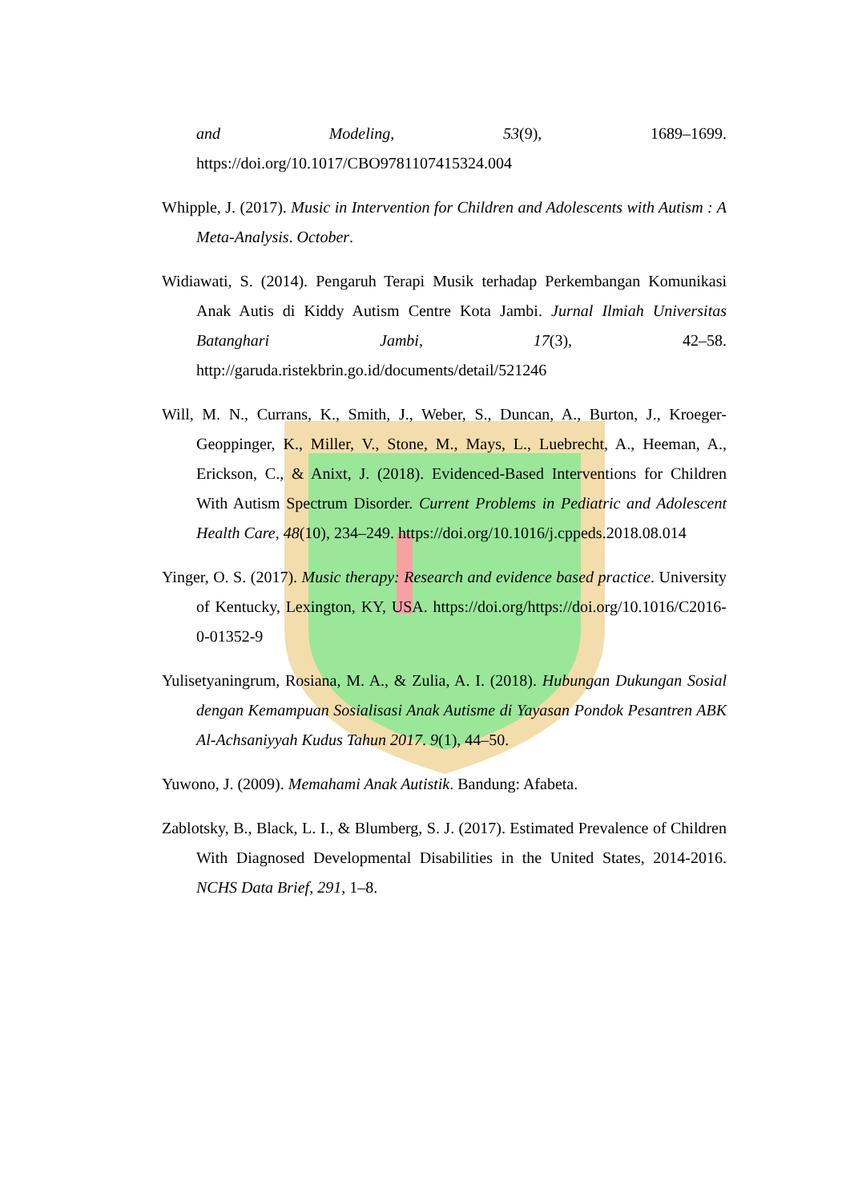and Modeling, 53(9), 1689–1699. https://doi.org/10.1017/CBO9781107415324.004
Whipple, J. (2017). Music in Intervention for Children and Adolescents with Autism : A Meta-Analysis. October.
Widiawati, S. (2014). Pengaruh Terapi Musik terhadap Perkembangan Komunikasi Anak Autis di Kiddy Autism Centre Kota Jambi. Jurnal Ilmiah Universitas Batanghari Jambi, 17(3), 42–58. http://garuda.ristekbrin.go.id/documents/detail/521246
Will, M. N., Currans, K., Smith, J., Weber, S., Duncan, A., Burton, J., Kroeger-Geoppinger, K., Miller, V., Stone, M., Mays, L., Luebrecht, A., Heeman, A., Erickson, C., & Anixt, J. (2018). Evidenced-Based Interventions for Children With Autism Spectrum Disorder. Current Problems in Pediatric and Adolescent Health Care, 48(10), 234–249. https://doi.org/10.1016/j.cppeds.2018.08.014
Yinger, O. S. (2017). Music therapy: Research and evidence based practice. University of Kentucky, Lexington, KY, USA. https://doi.org/https://doi.org/10.1016/C2016-0-01352-9
Yulisetyaningrum, Rosiana, M. A., & Zulia, A. I. (2018). Hubungan Dukungan Sosial dengan Kemampuan Sosialisasi Anak Autisme di Yayasan Pondok Pesantren ABK Al-Achsaniyyah Kudus Tahun 2017. 9(1), 44–50.
Yuwono, J. (2009). Memahami Anak Autistik. Bandung: Afabeta.
Zablotsky, B., Black, L. I., & Blumberg, S. J. (2017). Estimated Prevalence of Children With Diagnosed Developmental Disabilities in the United States, 2014-2016. NCHS Data Brief, 291, 1–8.